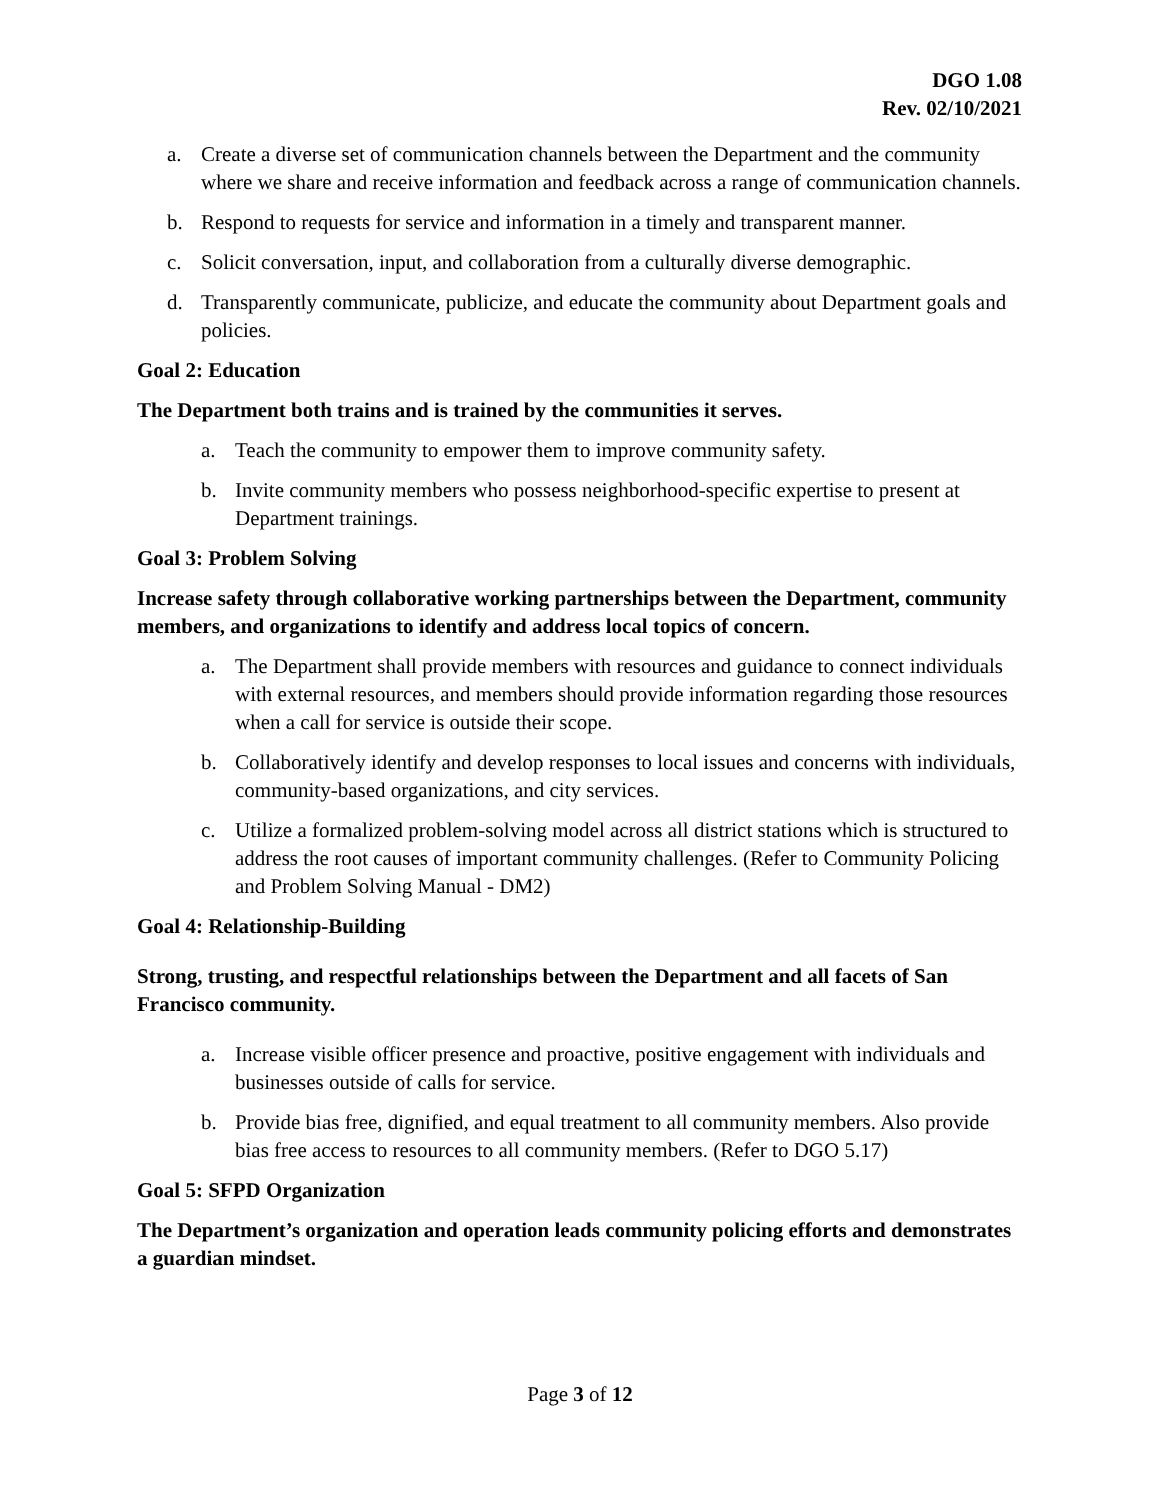DGO 1.08
Rev. 02/10/2021
a. Create a diverse set of communication channels between the Department and the community where we share and receive information and feedback across a range of communication channels.
b. Respond to requests for service and information in a timely and transparent manner.
c. Solicit conversation, input, and collaboration from a culturally diverse demographic.
d. Transparently communicate, publicize, and educate the community about Department goals and policies.
Goal 2: Education
The Department both trains and is trained by the communities it serves.
a. Teach the community to empower them to improve community safety.
b. Invite community members who possess neighborhood-specific expertise to present at Department trainings.
Goal 3: Problem Solving
Increase safety through collaborative working partnerships between the Department, community members, and organizations to identify and address local topics of concern.
a. The Department shall provide members with resources and guidance to connect individuals with external resources, and members should provide information regarding those resources when a call for service is outside their scope.
b. Collaboratively identify and develop responses to local issues and concerns with individuals, community-based organizations, and city services.
c. Utilize a formalized problem-solving model across all district stations which is structured to address the root causes of important community challenges. (Refer to Community Policing and Problem Solving Manual - DM2)
Goal 4: Relationship-Building
Strong, trusting, and respectful relationships between the Department and all facets of San Francisco community.
a. Increase visible officer presence and proactive, positive engagement with individuals and businesses outside of calls for service.
b. Provide bias free, dignified, and equal treatment to all community members. Also provide bias free access to resources to all community members. (Refer to DGO 5.17)
Goal 5: SFPD Organization
The Department’s organization and operation leads community policing efforts and demonstrates a guardian mindset.
Page 3 of 12